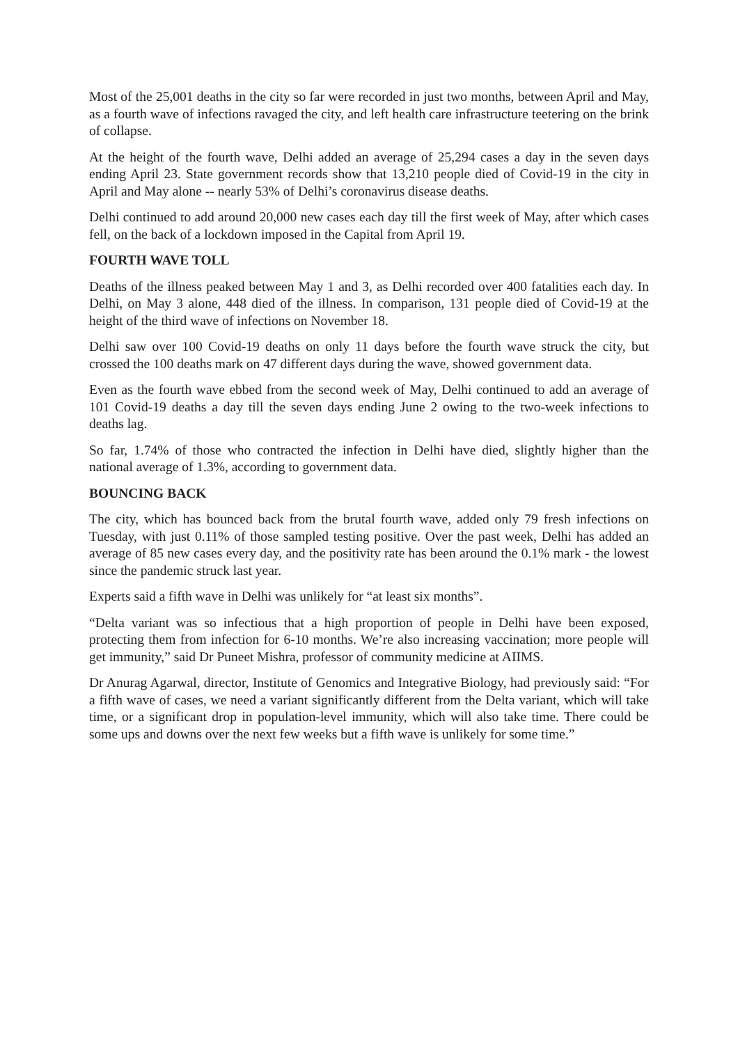Most of the 25,001 deaths in the city so far were recorded in just two months, between April and May, as a fourth wave of infections ravaged the city, and left health care infrastructure teetering on the brink of collapse.
At the height of the fourth wave, Delhi added an average of 25,294 cases a day in the seven days ending April 23. State government records show that 13,210 people died of Covid-19 in the city in April and May alone -- nearly 53% of Delhi’s coronavirus disease deaths.
Delhi continued to add around 20,000 new cases each day till the first week of May, after which cases fell, on the back of a lockdown imposed in the Capital from April 19.
FOURTH WAVE TOLL
Deaths of the illness peaked between May 1 and 3, as Delhi recorded over 400 fatalities each day. In Delhi, on May 3 alone, 448 died of the illness. In comparison, 131 people died of Covid-19 at the height of the third wave of infections on November 18.
Delhi saw over 100 Covid-19 deaths on only 11 days before the fourth wave struck the city, but crossed the 100 deaths mark on 47 different days during the wave, showed government data.
Even as the fourth wave ebbed from the second week of May, Delhi continued to add an average of 101 Covid-19 deaths a day till the seven days ending June 2 owing to the two-week infections to deaths lag.
So far, 1.74% of those who contracted the infection in Delhi have died, slightly higher than the national average of 1.3%, according to government data.
BOUNCING BACK
The city, which has bounced back from the brutal fourth wave, added only 79 fresh infections on Tuesday, with just 0.11% of those sampled testing positive. Over the past week, Delhi has added an average of 85 new cases every day, and the positivity rate has been around the 0.1% mark - the lowest since the pandemic struck last year.
Experts said a fifth wave in Delhi was unlikely for “at least six months”.
“Delta variant was so infectious that a high proportion of people in Delhi have been exposed, protecting them from infection for 6-10 months. We’re also increasing vaccination; more people will get immunity,” said Dr Puneet Mishra, professor of community medicine at AIIMS.
Dr Anurag Agarwal, director, Institute of Genomics and Integrative Biology, had previously said: “For a fifth wave of cases, we need a variant significantly different from the Delta variant, which will take time, or a significant drop in population-level immunity, which will also take time. There could be some ups and downs over the next few weeks but a fifth wave is unlikely for some time.”